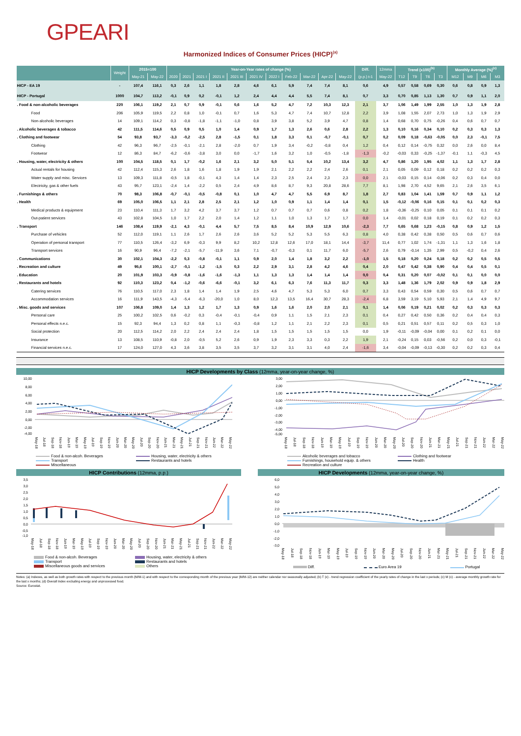GPEARI
Harmonized Indices of Consumer Prices (HICP)<sup>(a)</sup>
| | Weight | 2015=100 | | Year-on-Year rates of change (%) | | | | | | | | | | | Diff. | 12mma | Trend (x100)<sup>(b)</sup> | | | | Monthly Average (%)<sup>(c)</sup> | | | |
| --- | --- | --- | --- | --- | --- | --- | --- | --- | --- | --- | --- | --- | --- | --- | --- | --- | --- | --- | --- | --- | --- | --- | --- | --- |
| | | May-21 | May-22 | 2020 | 2021 | 2021 I | 2021 II | 2021 III | 2021 IV | 2022 I | Feb-22 | Mar-22 | Apr-22 | May-22 | (p.p.) t-1 | May-22 | T12 | T9 | T6 | T3 | M12 | M9 | M6 | M3 |
| HICP - EA 19 | - | 107,4 | 116,1 | 0,3 | 2,6 | 1,1 | 1,8 | 2,8 | 4,6 | 6,1 | 5,9 | 7,4 | 7,4 | 8,1 | 0,6 | 4,9 | 0,57 | 0,58 | 0,69 | 0,30 | 0,6 | 0,8 | 0,9 | 1,3 |
| HICP - Portugal | 1000 | 104,7 | 113,2 | -0,1 | 0,9 | 0,2 | -0,1 | 1,2 | 2,4 | 4,4 | 4,4 | 5,5 | 7,4 | 8,1 | 0,7 | 3,3 | 0,70 | 0,85 | 1,13 | 1,30 | 0,7 | 0,9 | 1,1 | 2,0 |
| . Food & non-alcoholic beverages | 220 | 106,1 | 119,2 | 2,1 | 0,7 | 0,9 | -0,1 | 0,6 | 1,6 | 5,2 | 4,7 | 7,2 | 10,3 | 12,3 | 2,1 | 3,7 | 1,06 | 1,49 | 1,99 | 2,55 | 1,0 | 1,3 | 1,9 | 2,8 |
| Food | 206 | 105,9 | 119,5 | 2,2 | 0,8 | 1,0 | -0,1 | 0,7 | 1,6 | 5,3 | 4,7 | 7,4 | 10,7 | 12,8 | 2,2 | 3,9 | 1,08 | 1,55 | 2,07 | 2,73 | 1,0 | 1,3 | 1,9 | 2,9 |
| Non-alcoholic beverages | 14 | 109,1 | 114,2 | 0,3 | -0,8 | -1,8 | -1,1 | -1,0 | 0,8 | 3,9 | 3,8 | 5,2 | 3,9 | 4,7 | 0,8 | 1,4 | 0,68 | 0,70 | 0,75 | -0,26 | 0,4 | 0,6 | 0,7 | 0,7 |
| . Alcoholic beverages & tobacco | 42 | 111,5 | 114,6 | 0,5 | 0,9 | 0,5 | 1,0 | 1,4 | 0,9 | 1,7 | 1,3 | 2,6 | 0,6 | 2,8 | 2,2 | 1,3 | 0,10 | 0,16 | 0,34 | 0,10 | 0,2 | 0,3 | 0,3 | 1,3 |
| . Clothing and footwear | 54 | 93,8 | 93,7 | -3,3 | -0,2 | -2,5 | 2,8 | -1,5 | 0,1 | 1,8 | 3,3 | 0,1 | -0,7 | -0,1 | 0,7 | 0,2 | 0,09 | 0,18 | -0,63 | -0,05 | 0,0 | 2,3 | -0,1 | 7,5 |
| Clothing | 42 | 96,3 | 96,7 | -2,5 | -0,1 | -2,1 | 2,8 | -2,0 | 0,7 | 1,9 | 3,4 | -0,2 | -0,8 | 0,4 | 1,2 | 0,4 | 0,12 | 0,14 | -0,75 | 0,32 | 0,0 | 2,6 | 0,0 | 8,4 |
| Footwear | 12 | 86,3 | 84,7 | -6,2 | -0,6 | -3,8 | 3,0 | 0,0 | -1,7 | 1,6 | 3,2 | 1,0 | -0,5 | -1,8 | -1,3 | -0,2 | -0,03 | 0,33 | -0,25 | -1,37 | -0,1 | 1,1 | -0,3 | 4,5 |
| . Housing, water, electricity & others | 100 | 104,5 | 118,5 | 0,1 | 1,7 | -0,2 | 1,6 | 2,1 | 3,2 | 5,0 | 5,1 | 5,4 | 10,2 | 13,4 | 3,2 | 4,7 | 0,86 | 1,20 | 1,95 | 4,02 | 1,1 | 1,3 | 1,7 | 2,8 |
| Actual rentals for housing | 42 | 112,4 | 115,3 | 2,6 | 1,8 | 1,6 | 1,8 | 1,9 | 1,9 | 2,1 | 2,2 | 2,2 | 2,4 | 2,6 | 0,1 | 2,1 | 0,05 | 0,09 | 0,12 | 0,18 | 0,2 | 0,2 | 0,2 | 0,3 |
| Water supply and misc. Services | 13 | 109,3 | 111,8 | -0,5 | 1,8 | -0,1 | 4,3 | 1,4 | 1,4 | 2,3 | 2,5 | 2,4 | 2,3 | 2,3 | 0,0 | 2,1 | -0,03 | 0,15 | 0,14 | -0,06 | 0,2 | 0,3 | 0,4 | 0,0 |
| Electricity, gas & other fuels | 43 | 95,7 | 123,1 | -2,4 | 1,4 | -2,2 | 0,5 | 2,4 | 4,9 | 8,6 | 8,7 | 9,3 | 20,8 | 28,6 | 7,7 | 8,1 | 1,98 | 2,70 | 4,52 | 9,65 | 2,1 | 2,6 | 3,5 | 6,1 |
| . Furnishings & others | 70 | 98,3 | 106,8 | -0,7 | -0,1 | -0,5 | -0,8 | 0,1 | 1,0 | 4,7 | 4,7 | 5,5 | 6,9 | 8,7 | 1,8 | 2,7 | 0,83 | 1,04 | 1,41 | 1,59 | 0,7 | 0,9 | 1,1 | 1,2 |
| . Health | 69 | 105,0 | 106,5 | 1,1 | 2,1 | 2,8 | 2,5 | 2,1 | 1,2 | 1,0 | 0,9 | 1,1 | 1,4 | 1,4 | 0,1 | 1,5 | -0,12 | -0,06 | 0,16 | 0,15 | 0,1 | 0,1 | 0,2 | 0,3 |
| Medical products & equipment | 23 | 110,4 | 111,3 | 1,7 | 3,2 | 4,2 | 3,7 | 3,7 | 1,2 | 0,7 | 0,7 | 0,7 | 0,6 | 0,8 | 0,2 | 1,8 | -0,36 | -0,25 | 0,10 | 0,05 | 0,1 | 0,1 | 0,1 | 0,2 |
| Out-patient services | 43 | 102,8 | 104,5 | 1,0 | 1,7 | 2,2 | 2,0 | 1,4 | 1,2 | 1,1 | 1,0 | 1,3 | 1,7 | 1,7 | 0,0 | 1,4 | -0,01 | 0,02 | 0,18 | 0,19 | 0,1 | 0,2 | 0,2 | 0,3 |
| . Transport | 146 | 108,4 | 119,9 | -2,1 | 4,3 | -0,1 | 4,4 | 5,7 | 7,5 | 8,5 | 8,4 | 10,9 | 12,9 | 10,6 | -2,3 | 7,7 | 0,65 | 0,68 | 1,23 | -0,15 | 0,8 | 0,9 | 1,2 | 1,5 |
| Purchase of vehicles | 52 | 112,0 | 119,1 | 1,1 | 2,6 | 1,7 | 2,6 | 2,6 | 3,6 | 5,2 | 5,2 | 5,3 | 5,5 | 6,3 | 0,8 | 4,0 | 0,38 | 0,42 | 0,38 | 0,50 | 0,5 | 0,6 | 0,7 | 0,6 |
| Operation of personal transport | 77 | 110,5 | 126,4 | -3,2 | 6,9 | -0,3 | 9,9 | 8,2 | 10,2 | 12,8 | 12,6 | 17,0 | 18,1 | 14,4 | -3,7 | 11,4 | 0,77 | 1,02 | 1,74 | -1,31 | 1,1 | 1,3 | 1,6 | 1,8 |
| Transport services | 16 | 90,9 | 96,4 | -7,2 | -2,1 | -5,7 | -11,9 | 3,6 | 7,1 | -0,7 | -0,3 | 0,1 | 11,7 | 6,0 | -5,7 | 2,6 | 0,79 | -0,14 | 1,35 | 2,99 | 0,5 | -0,2 | 0,4 | 2,6 |
| . Communications | 30 | 102,1 | 104,3 | -2,2 | 0,3 | -0,8 | -0,1 | 1,1 | 0,9 | 2,0 | 1,4 | 1,8 | 3,2 | 2,2 | -1,0 | 1,5 | 0,18 | 0,20 | 0,24 | 0,18 | 0,2 | 0,2 | 0,5 | 0,5 |
| . Recreation and culture | 49 | 95,6 | 100,1 | -2,7 | -0,1 | -1,2 | -1,5 | 0,3 | 2,2 | 2,9 | 3,1 | 2,8 | 4,2 | 4,6 | 0,4 | 2,0 | 0,47 | 0,42 | 0,38 | 0,90 | 0,4 | 0,4 | 0,5 | 0,1 |
| . Education | 20 | 101,9 | 103,3 | -0,9 | -0,8 | -1,6 | -1,6 | -1,3 | 1,1 | 1,3 | 1,3 | 1,4 | 1,4 | 1,4 | 0,0 | 0,4 | 0,31 | 0,20 | 0,07 | -0,02 | 0,1 | 0,1 | 0,0 | 0,0 |
| . Restaurants and hotels | 92 | 110,3 | 123,2 | 0,4 | -1,2 | -0,6 | -6,6 | -0,1 | 3,2 | 6,1 | 6,3 | 7,6 | 11,3 | 11,7 | 0,3 | 3,3 | 1,48 | 1,36 | 1,79 | 2,02 | 0,9 | 0,9 | 1,8 | 2,9 |
| Catering services | 76 | 110,5 | 117,0 | 2,3 | 1,8 | 1,4 | 1,4 | 1,9 | 2,5 | 4,6 | 4,7 | 5,3 | 5,3 | 6,0 | 0,7 | 3,3 | 0,43 | 0,54 | 0,59 | 0,30 | 0,5 | 0,6 | 0,7 | 0,7 |
| Accommodation services | 16 | 111,9 | 143,5 | -4,3 | -5,4 | -6,3 | -20,0 | 1,0 | 8,0 | 12,3 | 13,5 | 16,4 | 30,7 | 28,3 | -2,4 | 6,8 | 3,59 | 3,19 | 5,10 | 5,93 | 2,1 | 1,4 | 4,9 | 9,7 |
| . Misc. goods and services | 107 | 106,8 | 109,0 | 1,4 | 1,3 | 1,2 | 1,7 | 1,3 | 0,9 | 1,6 | 1,6 | 2,0 | 2,0 | 2,1 | 0,1 | 1,4 | 0,06 | 0,19 | 0,21 | 0,02 | 0,2 | 0,3 | 0,3 | 0,3 |
| Personal care | 25 | 100,2 | 102,5 | 0,6 | -0,2 | 0,3 | -0,4 | -0,1 | -0,4 | 0,9 | 1,1 | 1,5 | 2,1 | 2,3 | 0,1 | 0,4 | 0,27 | 0,42 | 0,50 | 0,36 | 0,2 | 0,4 | 0,4 | 0,3 |
| Personal effects n.e.c. | 15 | 92,3 | 94,4 | 1,3 | 0,2 | 0,8 | 1,1 | -0,3 | -0,8 | 1,2 | 1,1 | 2,1 | 2,2 | 2,3 | 0,1 | 0,5 | 0,21 | 0,51 | 0,57 | 0,11 | 0,2 | 0,5 | 0,3 | 1,0 |
| Social protection | 20 | 112,5 | 114,2 | 2,0 | 2,2 | 2,4 | 2,4 | 2,4 | 1,8 | 1,5 | 1,5 | 1,5 | 1,5 | 1,5 | 0,0 | 1,9 | -0,11 | -0,09 | -0,04 | 0,00 | 0,1 | 0,2 | 0,1 | 0,0 |
| Insurance | 13 | 108,5 | 110,9 | -0,8 | 2,0 | -0,5 | 5,2 | 2,6 | 0,9 | 1,9 | 2,3 | 3,3 | 0,3 | 2,2 | 1,9 | 2,1 | -0,24 | 0,15 | 0,03 | -0,56 | 0,2 | 0,0 | 0,3 | -0,1 |
| Financial services n.e.c. | 17 | 124,0 | 127,0 | 4,3 | 3,6 | 3,8 | 3,5 | 3,5 | 3,7 | 3,2 | 3,1 | 3,1 | 4,0 | 2,4 | -1,6 | 3,4 | -0,04 | -0,09 | -0,13 | -0,30 | 0,2 | 0,2 | 0,3 | 0,4 |
HICP Developments by Class (12mma, year-on-year change, %)
10,00
8,00
6,00
4,00
2,00
0,00
-2,00
-4,00
May-18 Jul-18 Sep-18 Nov-18 Jan-19 Mar-19 May-19 Jul-19 Sep-19 Nov-19 Jan-20 Mar-20 May-20 Jul-20 Sep-20 Nov-20 Jan-21 Mar-21 May-21 Jul-21 Sep-21 Nov-21 Jan-22 Mar-22 May-22
Food & non-alcoh. Beverages Housing, water, electricity & others Transport Restaurants and hotels Miscellaneous
3,00
2,00
1,00
0,00
-1,00
-2,00
-3,00
-4,00
-5,00
May-18 Jul-18 Sep-18 Nov-18 Jan-19 Mar-19 May-19 Jul-19 Sep-19 Nov-19 Jan-20 Mar-20 May-20 Jul-20 Sep-20 Nov-20 Jan-21 Mar-21 May-21 Jul-21 Sep-21 Nov-21 Jan-22 Mar-22 May-22
Alcoholic beverages and tobacco Clothing and footwear Furnishings, household equip. & others Health Recreation and culture
HICP Contributions (12mma, p.p.) HICP Developments (12mma, year-on-year change, %)
3,5
3,0
2,5
2,0
1,5
1,0
0,5
0,0
-0,5
-1,0
May-18 Jul-18 Sep-18 Nov-18 Jan-19 Mar-19 May-19 Jul-19 Sep-19 Nov-19 Jan-20 Mar-20 May-20 Jul-20 Sep-20 Nov-20 Jan-21 Mar-21 May-21 Jul-21 Sep-21 Nov-21 Jan-22 Mar-22 May-22
Food & non-alcoh. Beverages Housing, water, electricity & others Transport Restaurants and hotels Miscellaneous goods and services Others
6,0
5,0
4,0
3,0
2,0
1,0
0,0
-1,0
-2,0
-3,0
May-18 Jul-18 Sep-18 Nov-18 Jan-19 Mar-19 May-19 Jul-19 Sep-19 Nov-19 Jan-20 Mar-20 May-20 Jul-20 Sep-20 Nov-20 Jan-21 Mar-21 May-21 Jul-21 Sep-21 Nov-21 Jan-22 Mar-22 May-22
Diff. Euro Area 19 Portugal
Notes: (a) Indexes, as well as both growth rates with respect to the previous month (M/M-1) and with respect to the corresponding month of the previous year (M/M-12) are neither calendar nor seasonally adjusted; (b) T (x) - trend regression coefficient of the yearly rates of change in the last x periods; (c) M (x) - average monthly growth rate for the last x months; (d) Overall Index excluding energy and unprocessed food.
Source: Eurostat.